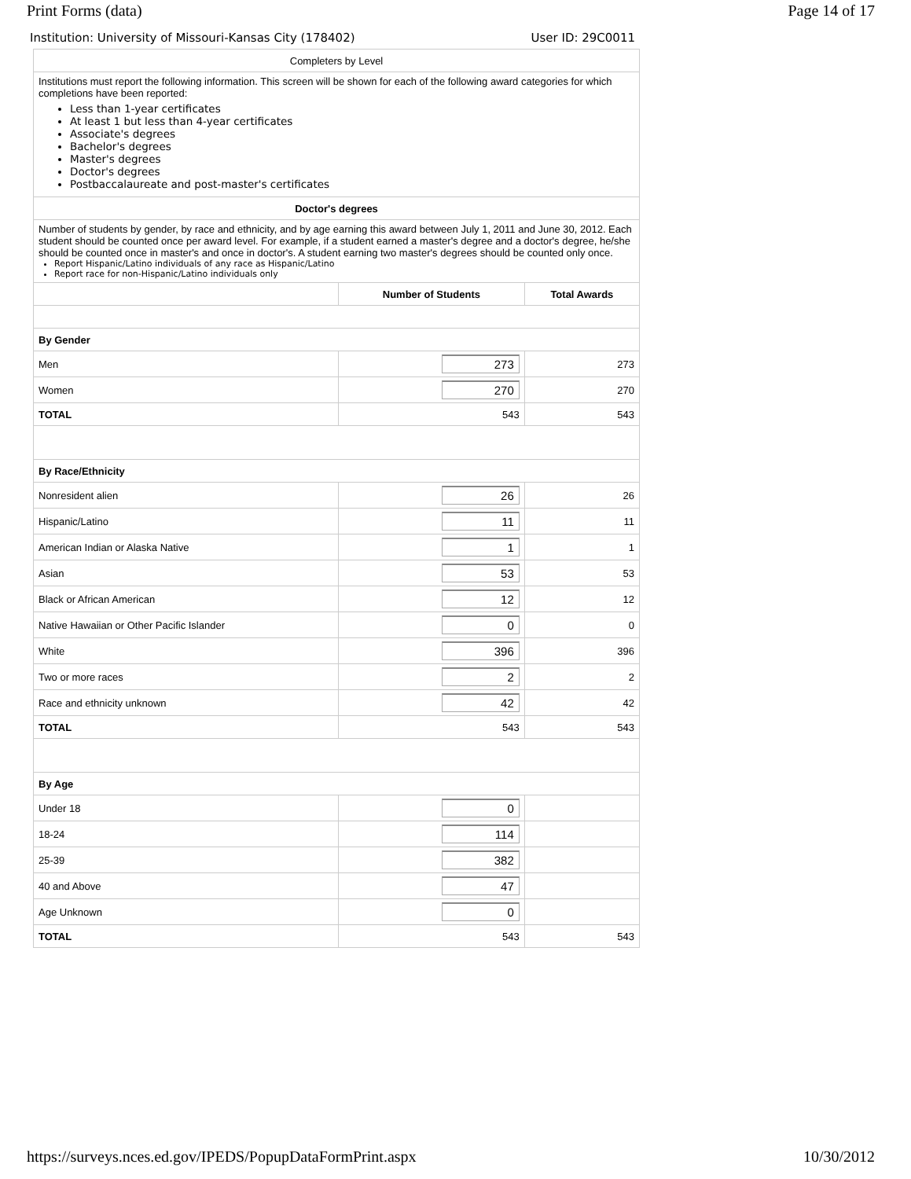Print Forms (data) Page 14 of 17
Institution: University of Missouri-Kansas City (178402) User ID: 29C0011
| Completers by Level | | |
| Institutions must report the following information. This screen will be shown for each of the following award categories for which completions have been reported: Less than 1-year certificates At least 1 but less than 4-year certificates Associate's degrees Bachelor's degrees Master's degrees Doctor's degrees Postbaccalaureate and post-master's certificates | | |
| Doctor's degrees | | |
| Number of students by gender, by race and ethnicity, and by age earning this award between July 1, 2011 and June 30, 2012. Each student should be counted once per award level. For example, if a student earned a master's degree and a doctor's degree, he/she should be counted once in master's and once in doctor's. A student earning two master's degrees should be counted only once. Report Hispanic/Latino individuals of any race as Hispanic/Latino Report race for non-Hispanic/Latino individuals only | | |
| | Number of Students | Total Awards |
| By Gender | | |
| Men | 273 | 273 |
| Women | 270 | 270 |
| TOTAL | 543 | 543 |
| By Race/Ethnicity | | |
| Nonresident alien | 26 | 26 |
| Hispanic/Latino | 11 | 11 |
| American Indian or Alaska Native | 1 | 1 |
| Asian | 53 | 53 |
| Black or African American | 12 | 12 |
| Native Hawaiian or Other Pacific Islander | 0 | 0 |
| White | 396 | 396 |
| Two or more races | 2 | 2 |
| Race and ethnicity unknown | 42 | 42 |
| TOTAL | 543 | 543 |
| By Age | | |
| Under 18 | 0 | |
| 18-24 | 114 | |
| 25-39 | 382 | |
| 40 and Above | 47 | |
| Age Unknown | 0 | |
| TOTAL | 543 | 543 |
https://surveys.nces.ed.gov/IPEDS/PopupDataFormPrint.aspx 10/30/2012